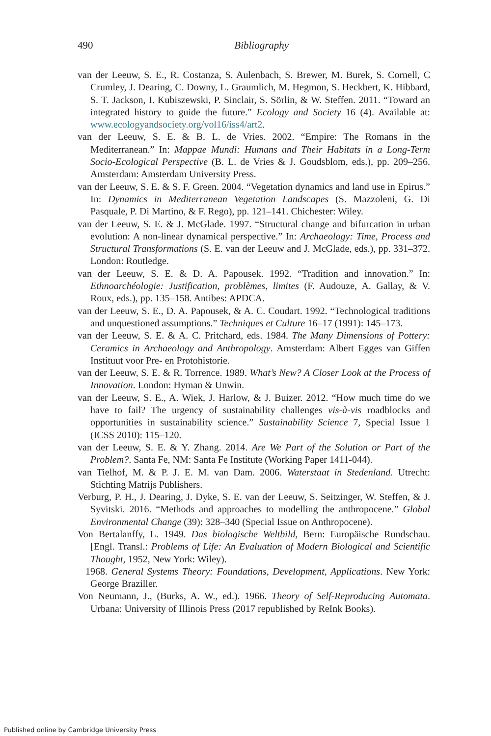490
Bibliography
van der Leeuw, S. E., R. Costanza, S. Aulenbach, S. Brewer, M. Burek, S. Cornell, C Crumley, J. Dearing, C. Downy, L. Graumlich, M. Hegmon, S. Heckbert, K. Hibbard, S. T. Jackson, I. Kubiszewski, P. Sinclair, S. Sörlin, & W. Steffen. 2011. “Toward an integrated history to guide the future.” Ecology and Society 16 (4). Available at: www.ecologyandsociety.org/vol16/iss4/art2.
van der Leeuw, S. E. & B. L. de Vries. 2002. “Empire: The Romans in the Mediterranean.” In: Mappae Mundi: Humans and Their Habitats in a Long-Term Socio-Ecological Perspective (B. L. de Vries & J. Goudsblom, eds.), pp. 209–256. Amsterdam: Amsterdam University Press.
van der Leeuw, S. E. & S. F. Green. 2004. “Vegetation dynamics and land use in Epirus.” In: Dynamics in Mediterranean Vegetation Landscapes (S. Mazzoleni, G. Di Pasquale, P. Di Martino, & F. Rego), pp. 121–141. Chichester: Wiley.
van der Leeuw, S. E. & J. McGlade. 1997. “Structural change and bifurcation in urban evolution: A non-linear dynamical perspective.” In: Archaeology: Time, Process and Structural Transformations (S. E. van der Leeuw and J. McGlade, eds.), pp. 331–372. London: Routledge.
van der Leeuw, S. E. & D. A. Papousek. 1992. “Tradition and innovation.” In: Ethnoarchéologie: Justification, problèmes, limites (F. Audouze, A. Gallay, & V. Roux, eds.), pp. 135–158. Antibes: APDCA.
van der Leeuw, S. E., D. A. Papousek, & A. C. Coudart. 1992. “Technological traditions and unquestioned assumptions.” Techniques et Culture 16–17 (1991): 145–173.
van der Leeuw, S. E. & A. C. Pritchard, eds. 1984. The Many Dimensions of Pottery: Ceramics in Archaeology and Anthropology. Amsterdam: Albert Egges van Giffen Instituut voor Pre- en Protohistorie.
van der Leeuw, S. E. & R. Torrence. 1989. What’s New? A Closer Look at the Process of Innovation. London: Hyman & Unwin.
van der Leeuw, S. E., A. Wiek, J. Harlow, & J. Buizer. 2012. “How much time do we have to fail? The urgency of sustainability challenges vis-à-vis roadblocks and opportunities in sustainability science.” Sustainability Science 7, Special Issue 1 (ICSS 2010): 115–120.
van der Leeuw, S. E. & Y. Zhang. 2014. Are We Part of the Solution or Part of the Problem?. Santa Fe, NM: Santa Fe Institute (Working Paper 1411-044).
van Tielhof, M. & P. J. E. M. van Dam. 2006. Waterstaat in Stedenland. Utrecht: Stichting Matrijs Publishers.
Verburg, P. H., J. Dearing, J. Dyke, S. E. van der Leeuw, S. Seitzinger, W. Steffen, & J. Syvitski. 2016. “Methods and approaches to modelling the anthropocene.” Global Environmental Change (39): 328–340 (Special Issue on Anthropocene).
Von Bertalanffy, L. 1949. Das biologische Weltbild, Bern: Europäische Rundschau. [Engl. Transl.: Problems of Life: An Evaluation of Modern Biological and Scientific Thought, 1952, New York: Wiley).
1968. General Systems Theory: Foundations, Development, Applications. New York: George Braziller.
Von Neumann, J., (Burks, A. W., ed.). 1966. Theory of Self-Reproducing Automata. Urbana: University of Illinois Press (2017 republished by ReInk Books).
Published online by Cambridge University Press